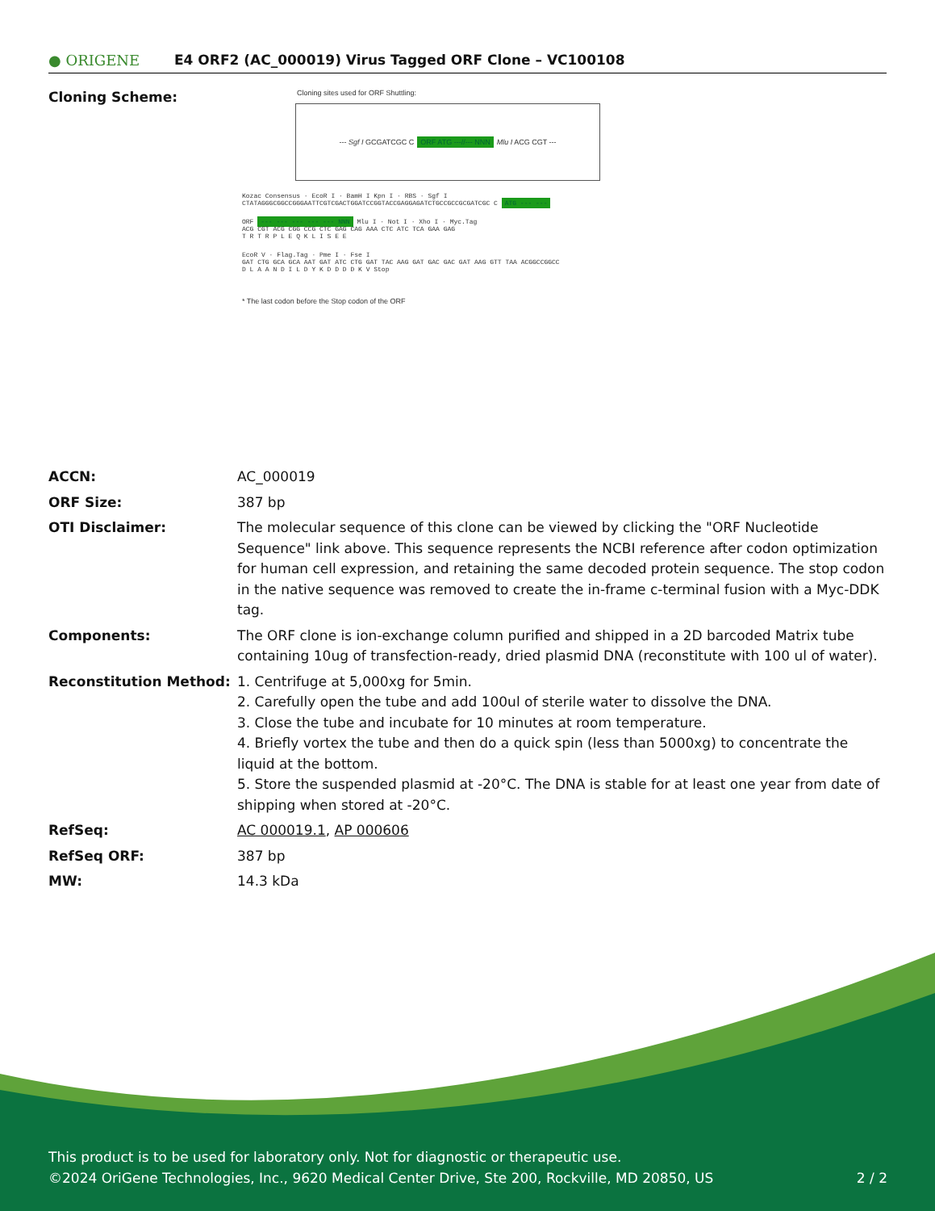● ORIGENE
E4 ORF2 (AC_000019) Virus Tagged ORF Clone – VC100108
Cloning Scheme:
Cloning sites used for ORF Shuttling:
--- Sgf I GCGATCGC C ORF ATG ---//--- NNN Mlu I ACG CGT ---
Kozac Consensus · EcoR I · BamH I Kpn I · RBS · Sgf I
CTATAGGGCGGCCGGGAATTCGTCGACTGGATCCGGTACCGAGGAGATCTGCCGCCGCGATCGC C ATG --- ---
ORF --- --- --- --- --- NNN Mlu I · Not I · Xho I · Myc.Tag
ACG CGT ACG CGG CCG CTC GAG CAG AAA CTC ATC TCA GAA GAG
T R T R P L E Q K L I S E E
EcoR V · Flag.Tag · Pme I · Fse I
GAT CTG GCA GCA AAT GAT ATC CTG GAT TAC AAG GAT GAC GAC GAT AAG GTT TAA ACGGCCGGCC
D L A A N D I L D Y K D D D D K V Stop
* The last codon before the Stop codon of the ORF
| ACCN: | AC_000019 |
| ORF Size: | 387 bp |
| OTI Disclaimer: | The molecular sequence of this clone can be viewed by clicking the "ORF Nucleotide Sequence" link above. This sequence represents the NCBI reference after codon optimization for human cell expression, and retaining the same decoded protein sequence. The stop codon in the native sequence was removed to create the in-frame c-terminal fusion with a Myc-DDK tag. |
| Components: | The ORF clone is ion-exchange column purified and shipped in a 2D barcoded Matrix tube containing 10ug of transfection-ready, dried plasmid DNA (reconstitute with 100 ul of water). |
| Reconstitution Method: | 1. Centrifuge at 5,000xg for 5min. 2. Carefully open the tube and add 100ul of sterile water to dissolve the DNA. 3. Close the tube and incubate for 10 minutes at room temperature. 4. Briefly vortex the tube and then do a quick spin (less than 5000xg) to concentrate the liquid at the bottom. 5. Store the suspended plasmid at -20°C. The DNA is stable for at least one year from date of shipping when stored at -20°C. |
| RefSeq: | AC 000019.1 , AP 000606 |
| RefSeq ORF: | 387 bp |
| MW: | 14.3 kDa |
This product is to be used for laboratory only. Not for diagnostic or therapeutic use.
©2024 OriGene Technologies, Inc., 9620 Medical Center Drive, Ste 200, Rockville, MD 20850, US 2 / 2